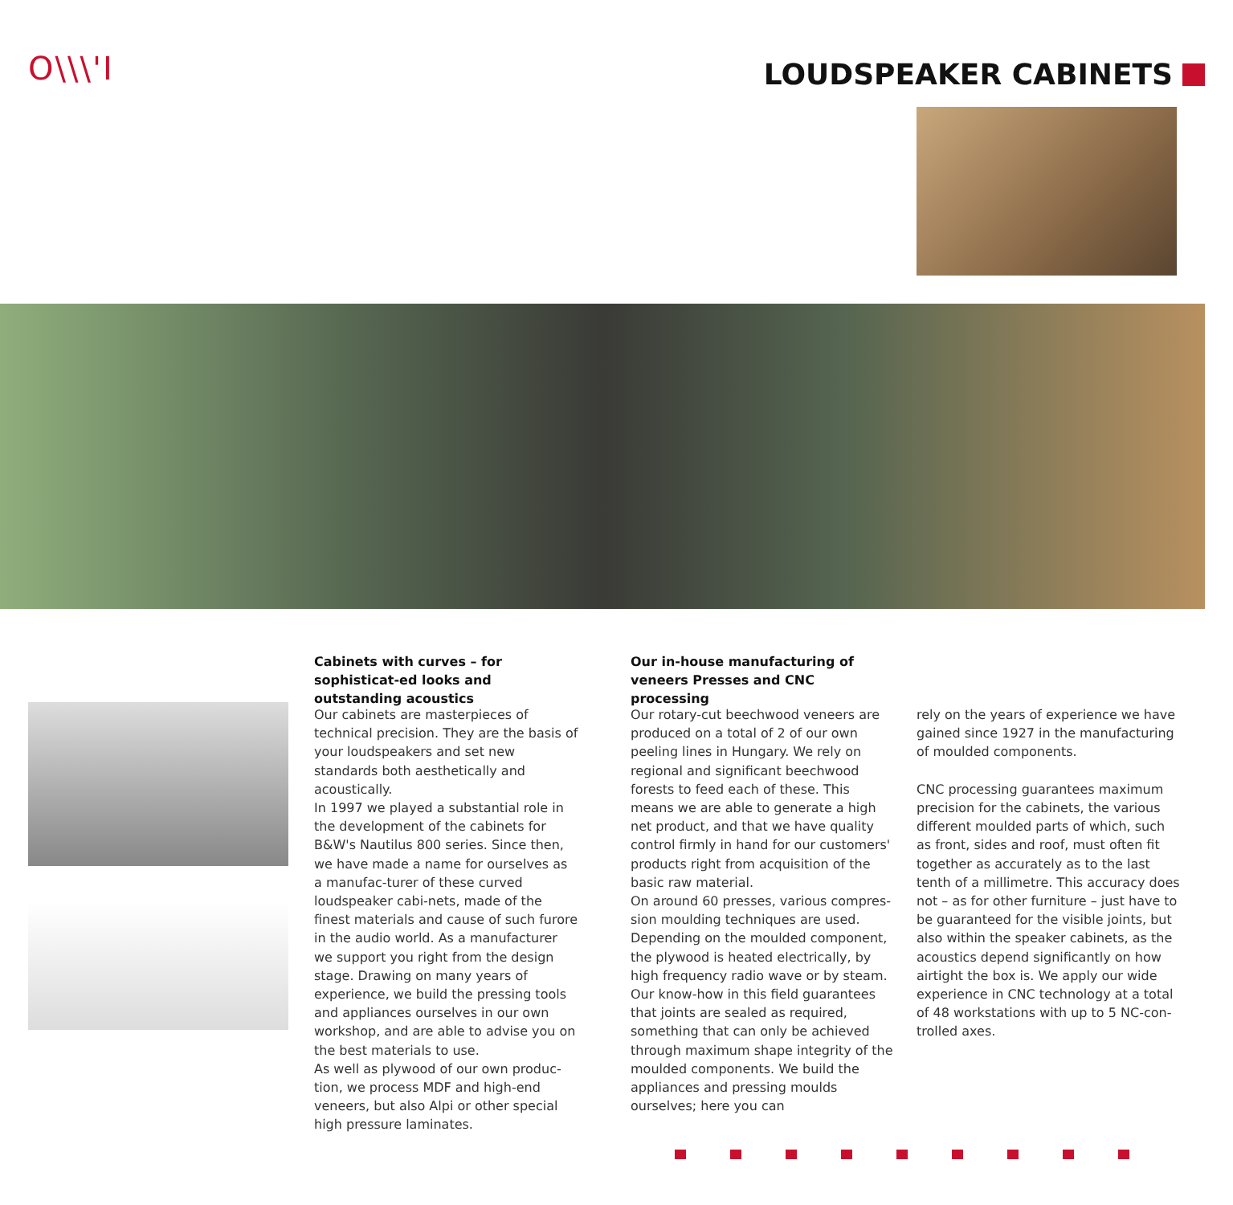O\\\'I LOUDSPEAKER CABINETS
Cabinets with curves – for sophisticat-ed looks and outstanding acoustics
Our cabinets are masterpieces of technical precision. They are the basis of your loudspeakers and set new standards both aesthetically and acoustically.
In 1997 we played a substantial role in the development of the cabinets for B&W's Nautilus 800 series. Since then, we have made a name for ourselves as a manufac-turer of these curved loudspeaker cabi-nets, made of the finest materials and cause of such furore in the audio world. As a manufacturer we support you right from the design stage. Drawing on many years of experience, we build the pressing tools and appliances ourselves in our own workshop, and are able to advise you on the best materials to use.
As well as plywood of our own produc-tion, we process MDF and high-end veneers, but also Alpi or other special high pressure laminates.
Our in-house manufacturing of veneers Presses and CNC processing
Our rotary-cut beechwood veneers are produced on a total of 2 of our own peeling lines in Hungary. We rely on regional and significant beechwood forests to feed each of these. This means we are able to generate a high net product, and that we have quality control firmly in hand for our customers' products right from acquisition of the basic raw material.
On around 60 presses, various compres-sion moulding techniques are used. Depending on the moulded component, the plywood is heated electrically, by high frequency radio wave or by steam. Our know-how in this field guarantees that joints are sealed as required, something that can only be achieved through maximum shape integrity of the moulded components. We build the appliances and pressing moulds ourselves; here you can
rely on the years of experience we have gained since 1927 in the manufacturing of moulded components.
CNC processing guarantees maximum precision for the cabinets, the various different moulded parts of which, such as front, sides and roof, must often fit together as accurately as to the last tenth of a millimetre. This accuracy does not – as for other furniture – just have to be guaranteed for the visible joints, but also within the speaker cabinets, as the acoustics depend significantly on how airtight the box is. We apply our wide experience in CNC technology at a total of 48 workstations with up to 5 NC-con-trolled axes.